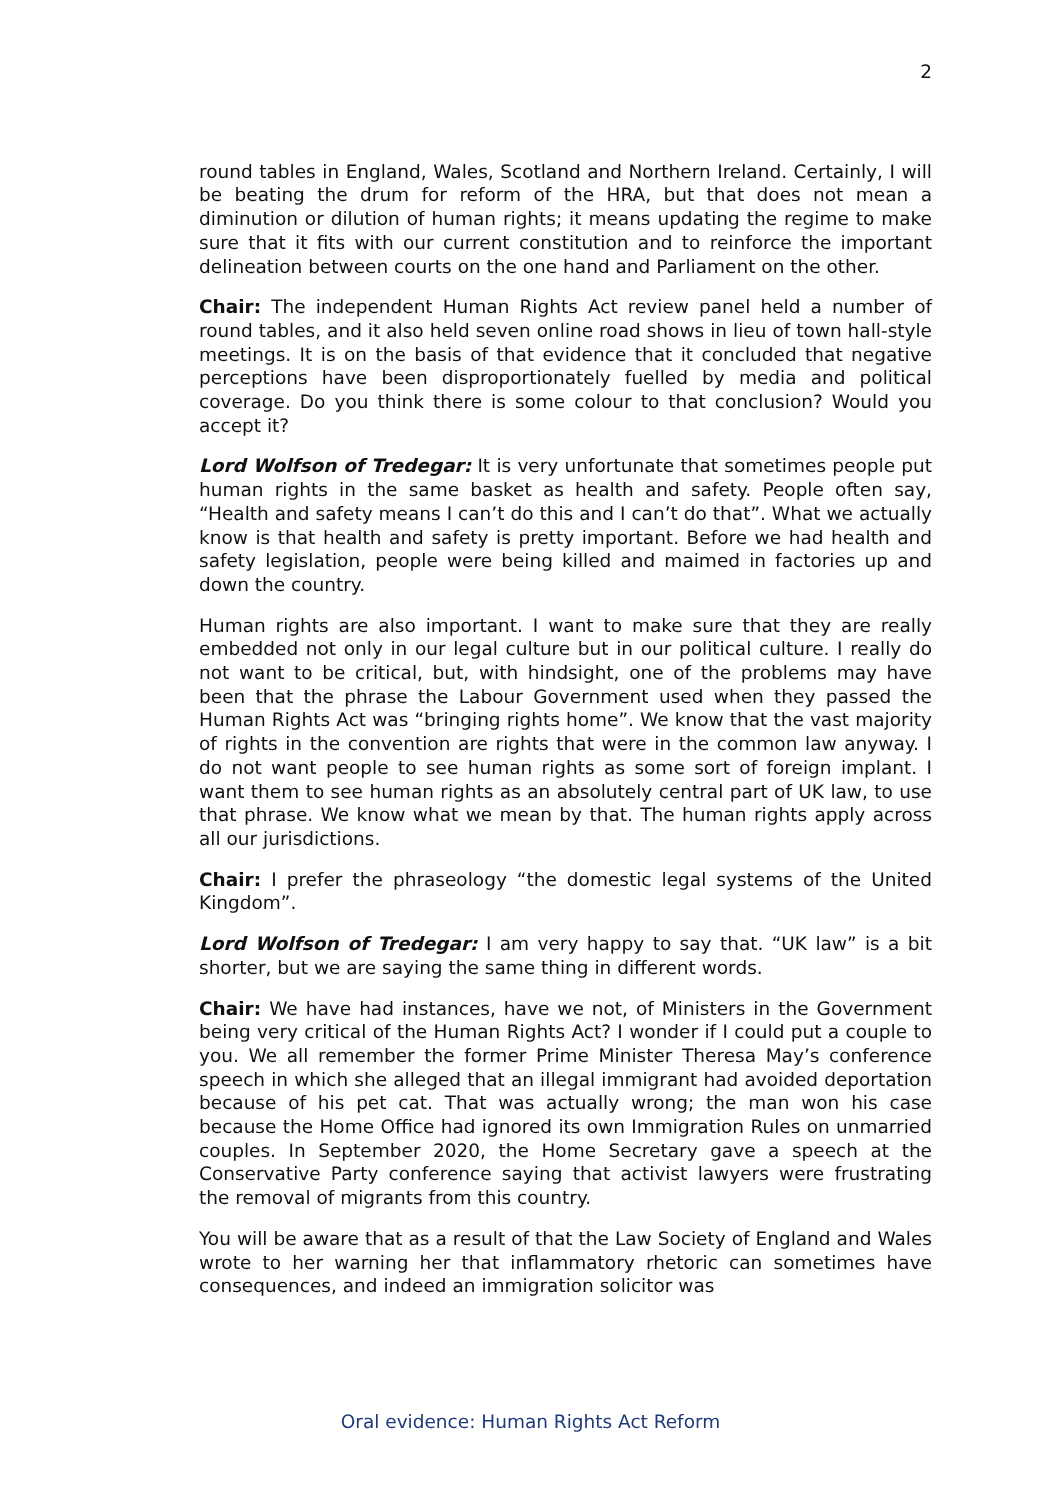2
round tables in England, Wales, Scotland and Northern Ireland. Certainly, I will be beating the drum for reform of the HRA, but that does not mean a diminution or dilution of human rights; it means updating the regime to make sure that it fits with our current constitution and to reinforce the important delineation between courts on the one hand and Parliament on the other.
Chair: The independent Human Rights Act review panel held a number of round tables, and it also held seven online road shows in lieu of town hall-style meetings. It is on the basis of that evidence that it concluded that negative perceptions have been disproportionately fuelled by media and political coverage. Do you think there is some colour to that conclusion? Would you accept it?
Lord Wolfson of Tredegar: It is very unfortunate that sometimes people put human rights in the same basket as health and safety. People often say, “Health and safety means I can’t do this and I can’t do that”. What we actually know is that health and safety is pretty important. Before we had health and safety legislation, people were being killed and maimed in factories up and down the country.
Human rights are also important. I want to make sure that they are really embedded not only in our legal culture but in our political culture. I really do not want to be critical, but, with hindsight, one of the problems may have been that the phrase the Labour Government used when they passed the Human Rights Act was “bringing rights home”. We know that the vast majority of rights in the convention are rights that were in the common law anyway. I do not want people to see human rights as some sort of foreign implant. I want them to see human rights as an absolutely central part of UK law, to use that phrase. We know what we mean by that. The human rights apply across all our jurisdictions.
Chair: I prefer the phraseology “the domestic legal systems of the United Kingdom”.
Lord Wolfson of Tredegar: I am very happy to say that. “UK law” is a bit shorter, but we are saying the same thing in different words.
Chair: We have had instances, have we not, of Ministers in the Government being very critical of the Human Rights Act? I wonder if I could put a couple to you. We all remember the former Prime Minister Theresa May’s conference speech in which she alleged that an illegal immigrant had avoided deportation because of his pet cat. That was actually wrong; the man won his case because the Home Office had ignored its own Immigration Rules on unmarried couples. In September 2020, the Home Secretary gave a speech at the Conservative Party conference saying that activist lawyers were frustrating the removal of migrants from this country.
You will be aware that as a result of that the Law Society of England and Wales wrote to her warning her that inflammatory rhetoric can sometimes have consequences, and indeed an immigration solicitor was
Oral evidence: Human Rights Act Reform